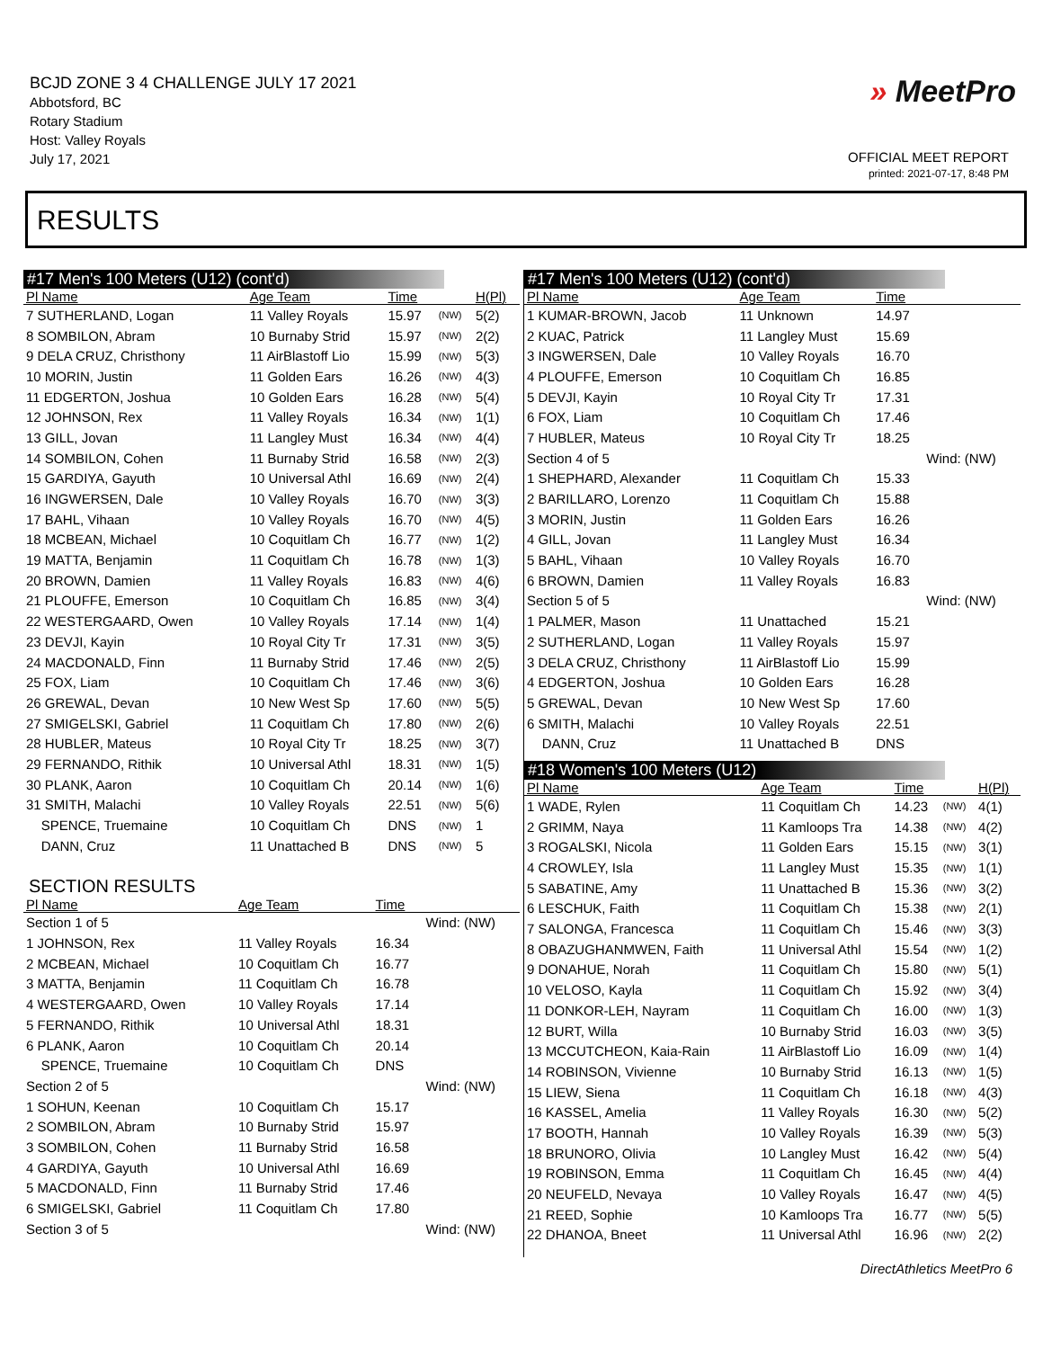BCJD ZONE 3 4 CHALLENGE JULY 17 2021
Abbotsford, BC
Rotary Stadium
Host: Valley Royals
July 17, 2021
» MeetPro
OFFICIAL MEET REPORT
printed: 2021-07-17, 8:48 PM
RESULTS
#17 Men's 100 Meters (U12) (cont'd)
| Pl Name | Age Team | Time | | H(Pl) |
| --- | --- | --- | --- | --- |
| 7 SUTHERLAND, Logan | 11 Valley Royals | 15.97 | (NW) | 5(2) |
| 8 SOMBILON, Abram | 10 Burnaby Strid | 15.97 | (NW) | 2(2) |
| 9 DELA CRUZ, Christhony | 11 AirBlastoff Lio | 15.99 | (NW) | 5(3) |
| 10 MORIN, Justin | 11 Golden Ears | 16.26 | (NW) | 4(3) |
| 11 EDGERTON, Joshua | 10 Golden Ears | 16.28 | (NW) | 5(4) |
| 12 JOHNSON, Rex | 11 Valley Royals | 16.34 | (NW) | 1(1) |
| 13 GILL, Jovan | 11 Langley Must | 16.34 | (NW) | 4(4) |
| 14 SOMBILON, Cohen | 11 Burnaby Strid | 16.58 | (NW) | 2(3) |
| 15 GARDIYA, Gayuth | 10 Universal Athl | 16.69 | (NW) | 2(4) |
| 16 INGWERSEN, Dale | 10 Valley Royals | 16.70 | (NW) | 3(3) |
| 17 BAHL, Vihaan | 10 Valley Royals | 16.70 | (NW) | 4(5) |
| 18 MCBEAN, Michael | 10 Coquitlam Ch | 16.77 | (NW) | 1(2) |
| 19 MATTA, Benjamin | 11 Coquitlam Ch | 16.78 | (NW) | 1(3) |
| 20 BROWN, Damien | 11 Valley Royals | 16.83 | (NW) | 4(6) |
| 21 PLOUFFE, Emerson | 10 Coquitlam Ch | 16.85 | (NW) | 3(4) |
| 22 WESTERGAARD, Owen | 10 Valley Royals | 17.14 | (NW) | 1(4) |
| 23 DEVJI, Kayin | 10 Royal City Tr | 17.31 | (NW) | 3(5) |
| 24 MACDONALD, Finn | 11 Burnaby Strid | 17.46 | (NW) | 2(5) |
| 25 FOX, Liam | 10 Coquitlam Ch | 17.46 | (NW) | 3(6) |
| 26 GREWAL, Devan | 10 New West Sp | 17.60 | (NW) | 5(5) |
| 27 SMIGELSKI, Gabriel | 11 Coquitlam Ch | 17.80 | (NW) | 2(6) |
| 28 HUBLER, Mateus | 10 Royal City Tr | 18.25 | (NW) | 3(7) |
| 29 FERNANDO, Rithik | 10 Universal Athl | 18.31 | (NW) | 1(5) |
| 30 PLANK, Aaron | 10 Coquitlam Ch | 20.14 | (NW) | 1(6) |
| 31 SMITH, Malachi | 10 Valley Royals | 22.51 | (NW) | 5(6) |
| SPENCE, Truemaine | 10 Coquitlam Ch | DNS | (NW) | 1 |
| DANN, Cruz | 11 Unattached B | DNS | (NW) | 5 |
SECTION RESULTS
| Pl Name | Age Team | Time | |
| --- | --- | --- | --- |
| Section 1 of 5 | | | Wind: (NW) |
| 1 JOHNSON, Rex | 11 Valley Royals | 16.34 | |
| 2 MCBEAN, Michael | 10 Coquitlam Ch | 16.77 | |
| 3 MATTA, Benjamin | 11 Coquitlam Ch | 16.78 | |
| 4 WESTERGAARD, Owen | 10 Valley Royals | 17.14 | |
| 5 FERNANDO, Rithik | 10 Universal Athl | 18.31 | |
| 6 PLANK, Aaron | 10 Coquitlam Ch | 20.14 | |
| SPENCE, Truemaine | 10 Coquitlam Ch | DNS | |
| Section 2 of 5 | | | Wind: (NW) |
| 1 SOHUN, Keenan | 10 Coquitlam Ch | 15.17 | |
| 2 SOMBILON, Abram | 10 Burnaby Strid | 15.97 | |
| 3 SOMBILON, Cohen | 11 Burnaby Strid | 16.58 | |
| 4 GARDIYA, Gayuth | 10 Universal Athl | 16.69 | |
| 5 MACDONALD, Finn | 11 Burnaby Strid | 17.46 | |
| 6 SMIGELSKI, Gabriel | 11 Coquitlam Ch | 17.80 | |
| Section 3 of 5 | | | Wind: (NW) |
#17 Men's 100 Meters (U12) (cont'd)
| Pl Name | Age Team | Time | |
| --- | --- | --- | --- |
| 1 KUMAR-BROWN, Jacob | 11 Unknown | 14.97 | |
| 2 KUAC, Patrick | 11 Langley Must | 15.69 | |
| 3 INGWERSEN, Dale | 10 Valley Royals | 16.70 | |
| 4 PLOUFFE, Emerson | 10 Coquitlam Ch | 16.85 | |
| 5 DEVJI, Kayin | 10 Royal City Tr | 17.31 | |
| 6 FOX, Liam | 10 Coquitlam Ch | 17.46 | |
| 7 HUBLER, Mateus | 10 Royal City Tr | 18.25 | |
| Section 4 of 5 | | | Wind: (NW) |
| 1 SHEPHARD, Alexander | 11 Coquitlam Ch | 15.33 | |
| 2 BARILLARO, Lorenzo | 11 Coquitlam Ch | 15.88 | |
| 3 MORIN, Justin | 11 Golden Ears | 16.26 | |
| 4 GILL, Jovan | 11 Langley Must | 16.34 | |
| 5 BAHL, Vihaan | 10 Valley Royals | 16.70 | |
| 6 BROWN, Damien | 11 Valley Royals | 16.83 | |
| Section 5 of 5 | | | Wind: (NW) |
| 1 PALMER, Mason | 11 Unattached | 15.21 | |
| 2 SUTHERLAND, Logan | 11 Valley Royals | 15.97 | |
| 3 DELA CRUZ, Christhony | 11 AirBlastoff Lio | 15.99 | |
| 4 EDGERTON, Joshua | 10 Golden Ears | 16.28 | |
| 5 GREWAL, Devan | 10 New West Sp | 17.60 | |
| 6 SMITH, Malachi | 10 Valley Royals | 22.51 | |
| DANN, Cruz | 11 Unattached B | DNS | |
#18 Women's 100 Meters (U12)
| Pl Name | Age Team | Time | | H(Pl) |
| --- | --- | --- | --- | --- |
| 1 WADE, Rylen | 11 Coquitlam Ch | 14.23 | (NW) | 4(1) |
| 2 GRIMM, Naya | 11 Kamloops Tra | 14.38 | (NW) | 4(2) |
| 3 ROGALSKI, Nicola | 11 Golden Ears | 15.15 | (NW) | 3(1) |
| 4 CROWLEY, Isla | 11 Langley Must | 15.35 | (NW) | 1(1) |
| 5 SABATINE, Amy | 11 Unattached B | 15.36 | (NW) | 3(2) |
| 6 LESCHUK, Faith | 11 Coquitlam Ch | 15.38 | (NW) | 2(1) |
| 7 SALONGA, Francesca | 11 Coquitlam Ch | 15.46 | (NW) | 3(3) |
| 8 OBAZUGHANMWEN, Faith | 11 Universal Athl | 15.54 | (NW) | 1(2) |
| 9 DONAHUE, Norah | 11 Coquitlam Ch | 15.80 | (NW) | 5(1) |
| 10 VELOSO, Kayla | 11 Coquitlam Ch | 15.92 | (NW) | 3(4) |
| 11 DONKOR-LEH, Nayram | 11 Coquitlam Ch | 16.00 | (NW) | 1(3) |
| 12 BURT, Willa | 10 Burnaby Strid | 16.03 | (NW) | 3(5) |
| 13 MCCUTCHEON, Kaia-Rain | 11 AirBlastoff Lio | 16.09 | (NW) | 1(4) |
| 14 ROBINSON, Vivienne | 10 Burnaby Strid | 16.13 | (NW) | 1(5) |
| 15 LIEW, Siena | 11 Coquitlam Ch | 16.18 | (NW) | 4(3) |
| 16 KASSEL, Amelia | 11 Valley Royals | 16.30 | (NW) | 5(2) |
| 17 BOOTH, Hannah | 10 Valley Royals | 16.39 | (NW) | 5(3) |
| 18 BRUNORO, Olivia | 10 Langley Must | 16.42 | (NW) | 5(4) |
| 19 ROBINSON, Emma | 11 Coquitlam Ch | 16.45 | (NW) | 4(4) |
| 20 NEUFELD, Nevaya | 10 Valley Royals | 16.47 | (NW) | 4(5) |
| 21 REED, Sophie | 10 Kamloops Tra | 16.77 | (NW) | 5(5) |
| 22 DHANOA, Bneet | 11 Universal Athl | 16.96 | (NW) | 2(2) |
DirectAthletics MeetPro 6